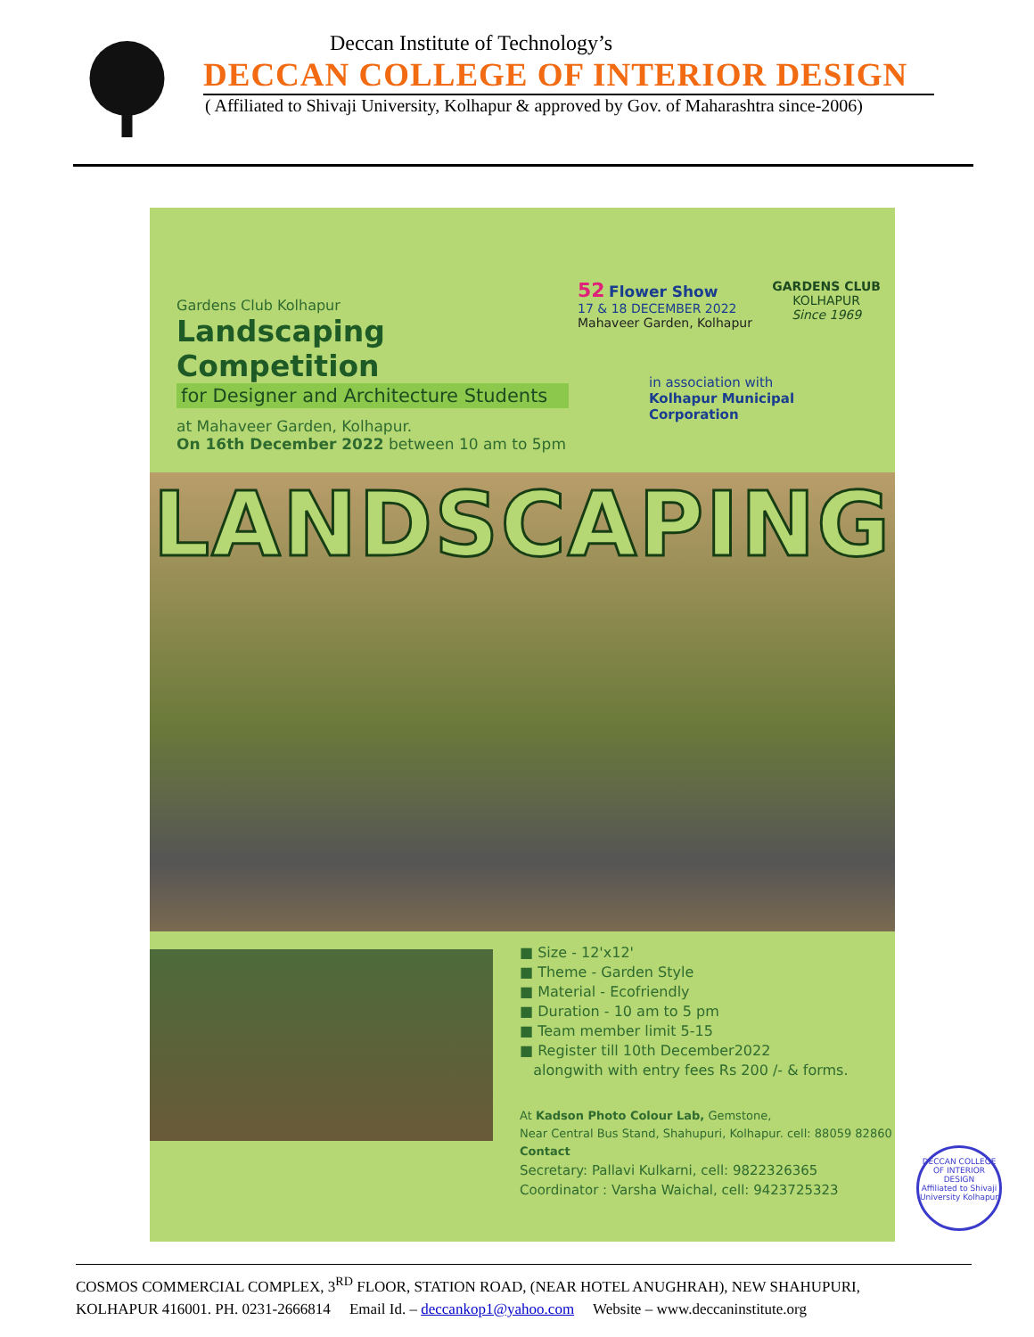Deccan Institute of Technology’s
DECCAN COLLEGE OF INTERIOR DESIGN
( Affiliated to Shivaji University, Kolhapur & approved by Gov. of Maharashtra since-2006)
Gardens Club Kolhapur
Landscaping Competition
for Designer and Architecture Students
at Mahaveer Garden, Kolhapur.
On 16th December 2022 between 10 am to 5pm
52 Flower Show
17 & 18 DECEMBER 2022
Mahaveer Garden, Kolhapur
GARDENS CLUB
KOLHAPUR
Since 1969
in association with
Kolhapur Municipal Corporation
LANDSCAPING
■ Size - 12'x12'
■ Theme - Garden Style
■ Material - Ecofriendly
■ Duration - 10 am to 5 pm
■ Team member limit 5-15
■ Register till 10th December2022
alongwith with entry fees Rs 200 /- & forms.
At Kadson Photo Colour Lab, Gemstone,
Near Central Bus Stand, Shahupuri, Kolhapur. cell: 88059 82860
Contact
Secretary: Pallavi Kulkarni, cell: 9822326365
Coordinator : Varsha Waichal, cell: 9423725323
DECCAN COLLEGE OF INTERIOR DESIGN
Affiliated to Shivaji University Kolhapur
COSMOS COMMERCIAL COMPLEX, 3<sup>RD</sup> FLOOR, STATION ROAD, (NEAR HOTEL ANUGHRAH), NEW SHAHUPURI,
KOLHAPUR 416001. PH. 0231-2666814 Email Id. – deccankop1@yahoo.com Website – www.deccaninstitute.org